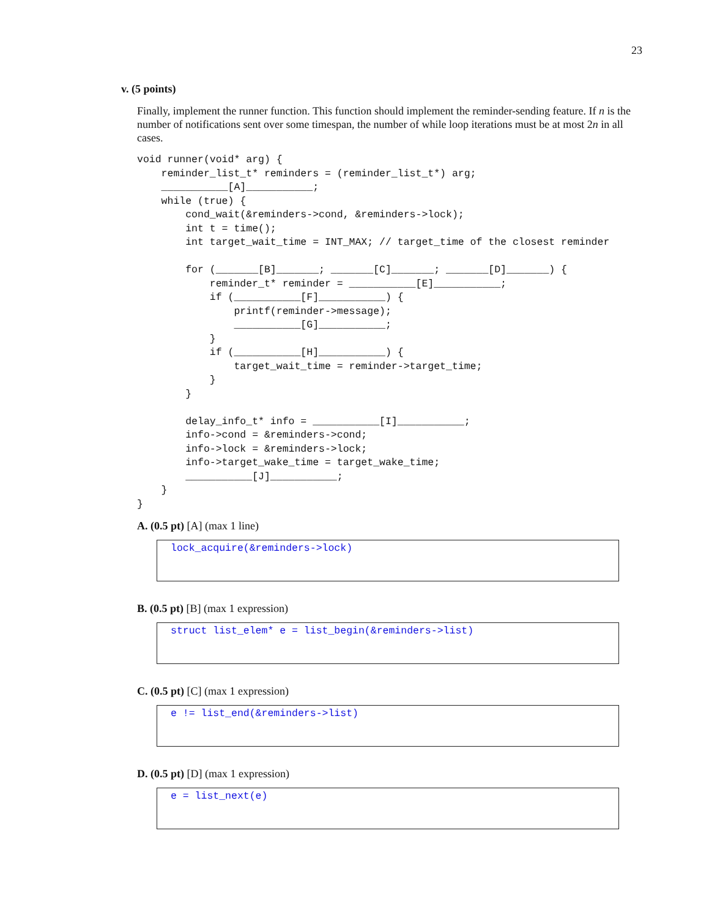23
v. (5 points)
Finally, implement the runner function. This function should implement the reminder-sending feature. If n is the number of notifications sent over some timespan, the number of while loop iterations must be at most 2n in all cases.
void runner(void* arg) {
    reminder_list_t* reminders = (reminder_list_t*) arg;
    ___________[A]___________;
    while (true) {
        cond_wait(&reminders->cond, &reminders->lock);
        int t = time();
        int target_wait_time = INT_MAX; // target_time of the closest reminder

        for (_______[B]_______; _______[C]_______; _______[D]_______) {
            reminder_t* reminder = ___________[E]___________;
            if (___________[F]___________) {
                printf(reminder->message);
                ___________[G]___________;
            }
            if (___________[H]___________) {
                target_wait_time = reminder->target_time;
            }
        }

        delay_info_t* info = ___________[I]___________;
        info->cond = &reminders->cond;
        info->lock = &reminders->lock;
        info->target_wake_time = target_wake_time;
        ___________[J]___________;
    }
}
A. (0.5 pt) [A] (max 1 line)
lock_acquire(&reminders->lock)
B. (0.5 pt) [B] (max 1 expression)
struct list_elem* e = list_begin(&reminders->list)
C. (0.5 pt) [C] (max 1 expression)
e != list_end(&reminders->list)
D. (0.5 pt) [D] (max 1 expression)
e = list_next(e)